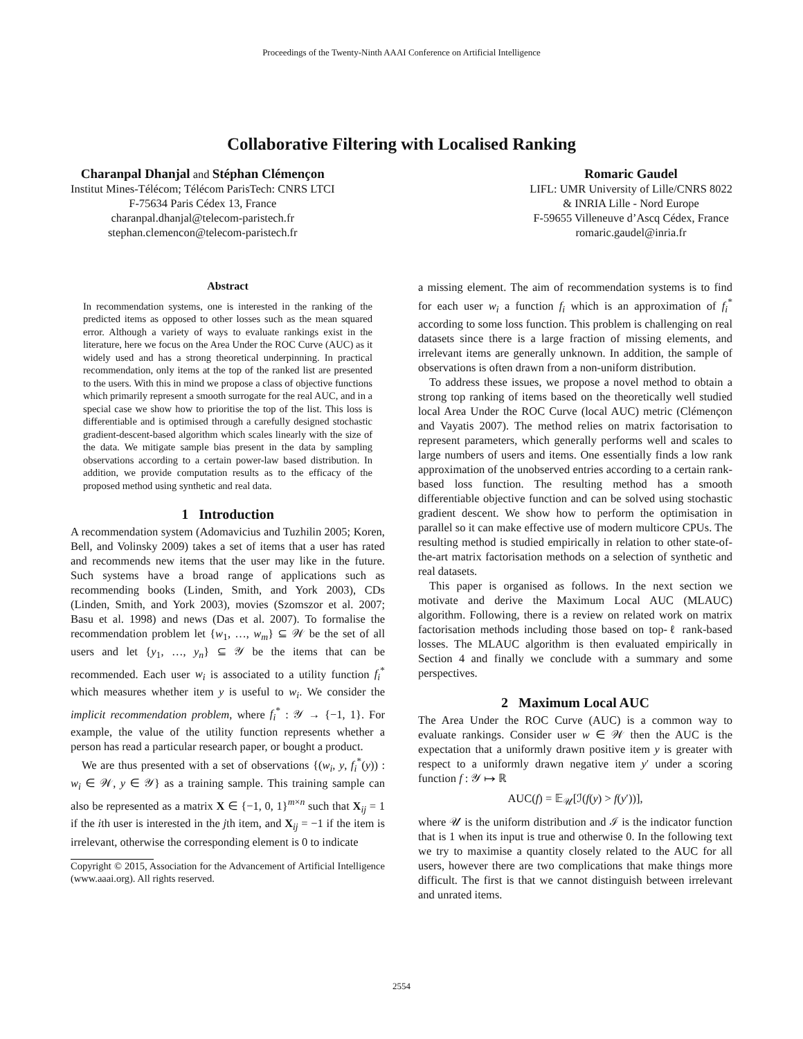Proceedings of the Twenty-Ninth AAAI Conference on Artificial Intelligence
Collaborative Filtering with Localised Ranking
Charanpal Dhanjal and Stéphan Clémençon
Institut Mines-Télécom; Télécom ParisTech: CNRS LTCI
F-75634 Paris Cédex 13, France
charanpal.dhanjal@telecom-paristech.fr
stephan.clemencon@telecom-paristech.fr
Romaric Gaudel
LIFL: UMR University of Lille/CNRS 8022
& INRIA Lille - Nord Europe
F-59655 Villeneuve d’Ascq Cédex, France
romaric.gaudel@inria.fr
Abstract
In recommendation systems, one is interested in the ranking of the predicted items as opposed to other losses such as the mean squared error. Although a variety of ways to evaluate rankings exist in the literature, here we focus on the Area Under the ROC Curve (AUC) as it widely used and has a strong theoretical underpinning. In practical recommendation, only items at the top of the ranked list are presented to the users. With this in mind we propose a class of objective functions which primarily represent a smooth surrogate for the real AUC, and in a special case we show how to prioritise the top of the list. This loss is differentiable and is optimised through a carefully designed stochastic gradient-descent-based algorithm which scales linearly with the size of the data. We mitigate sample bias present in the data by sampling observations according to a certain power-law based distribution. In addition, we provide computation results as to the efficacy of the proposed method using synthetic and real data.
1 Introduction
A recommendation system (Adomavicius and Tuzhilin 2005; Koren, Bell, and Volinsky 2009) takes a set of items that a user has rated and recommends new items that the user may like in the future. Such systems have a broad range of applications such as recommending books (Linden, Smith, and York 2003), CDs (Linden, Smith, and York 2003), movies (Szomszor et al. 2007; Basu et al. 1998) and news (Das et al. 2007). To formalise the recommendation problem let {w<sub>1</sub>, …, w<sub>m</sub>} ⊆ 𝒲 be the set of all users and let {y<sub>1</sub>, …, y<sub>n</sub>} ⊆ 𝒴 be the items that can be recommended. Each user w<sub>i</sub> is associated to a utility function f<sub>i</sub><sup>*</sup> which measures whether item y is useful to w<sub>i</sub>. We consider the implicit recommendation problem, where f<sub>i</sub><sup>*</sup> : 𝒴 → {−1, 1}. For example, the value of the utility function represents whether a person has read a particular research paper, or bought a product.
We are thus presented with a set of observations {(w<sub>i</sub>, y, f<sub>i</sub><sup>*</sup>(y)) : w<sub>i</sub> ∈ 𝒲, y ∈ 𝒴} as a training sample. This training sample can also be represented as a matrix X ∈ {−1, 0, 1}<sup>m×n</sup> such that X<sub>ij</sub> = 1 if the ith user is interested in the jth item, and X<sub>ij</sub> = −1 if the item is irrelevant, otherwise the corresponding element is 0 to indicate
Copyright © 2015, Association for the Advancement of Artificial Intelligence (www.aaai.org). All rights reserved.
a missing element. The aim of recommendation systems is to find for each user w<sub>i</sub> a function f<sub>i</sub> which is an approximation of f<sub>i</sub><sup>*</sup> according to some loss function. This problem is challenging on real datasets since there is a large fraction of missing elements, and irrelevant items are generally unknown. In addition, the sample of observations is often drawn from a non-uniform distribution.
To address these issues, we propose a novel method to obtain a strong top ranking of items based on the theoretically well studied local Area Under the ROC Curve (local AUC) metric (Clémençon and Vayatis 2007). The method relies on matrix factorisation to represent parameters, which generally performs well and scales to large numbers of users and items. One essentially finds a low rank approximation of the unobserved entries according to a certain rank-based loss function. The resulting method has a smooth differentiable objective function and can be solved using stochastic gradient descent. We show how to perform the optimisation in parallel so it can make effective use of modern multicore CPUs. The resulting method is studied empirically in relation to other state-of-the-art matrix factorisation methods on a selection of synthetic and real datasets.
This paper is organised as follows. In the next section we motivate and derive the Maximum Local AUC (MLAUC) algorithm. Following, there is a review on related work on matrix factorisation methods including those based on top-ℓ rank-based losses. The MLAUC algorithm is then evaluated empirically in Section 4 and finally we conclude with a summary and some perspectives.
2 Maximum Local AUC
The Area Under the ROC Curve (AUC) is a common way to evaluate rankings. Consider user w ∈ 𝒲 then the AUC is the expectation that a uniformly drawn positive item y is greater with respect to a uniformly drawn negative item y′ under a scoring function f : 𝒴 ↦ ℝ
AUC(f) = 𝔼<sub>𝒰</sub>[ℐ(f(y) > f(y′))],
where 𝒰 is the uniform distribution and ℐ is the indicator function that is 1 when its input is true and otherwise 0. In the following text we try to maximise a quantity closely related to the AUC for all users, however there are two complications that make things more difficult. The first is that we cannot distinguish between irrelevant and unrated items.
2554